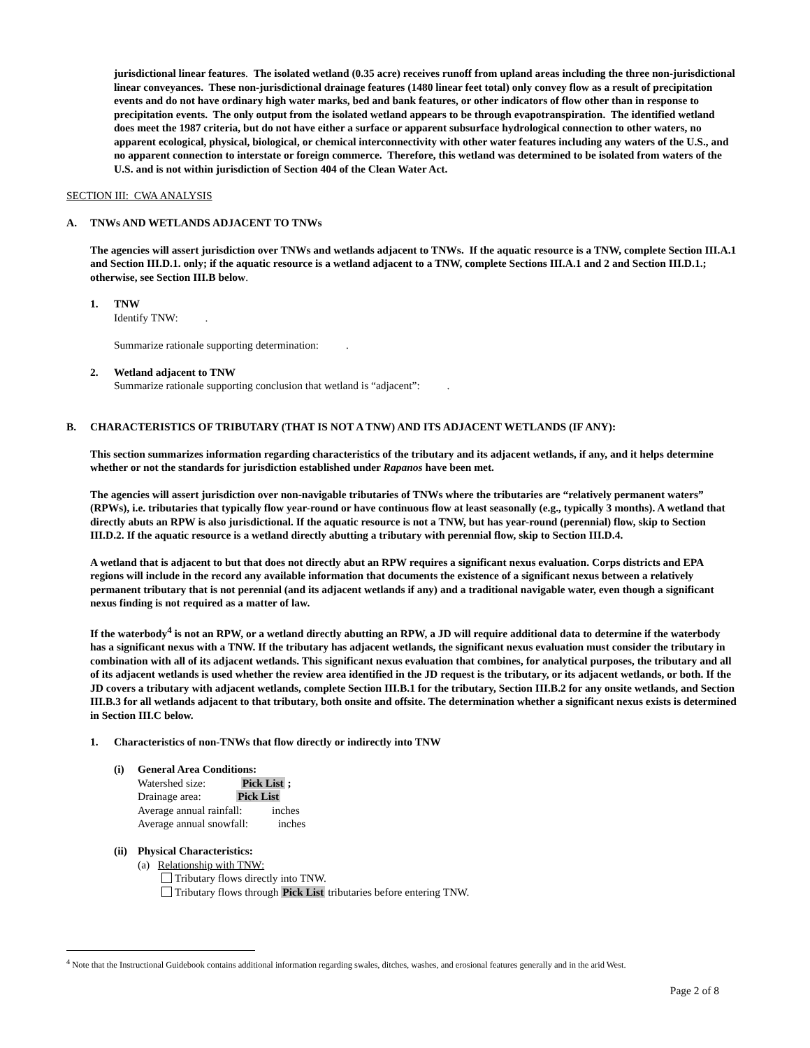jurisdictional linear features. The isolated wetland (0.35 acre) receives runoff from upland areas including the three non-jurisdictional linear conveyances. These non-jurisdictional drainage features (1480 linear feet total) only convey flow as a result of precipitation events and do not have ordinary high water marks, bed and bank features, or other indicators of flow other than in response to precipitation events. The only output from the isolated wetland appears to be through evapotranspiration. The identified wetland does meet the 1987 criteria, but do not have either a surface or apparent subsurface hydrological connection to other waters, no apparent ecological, physical, biological, or chemical interconnectivity with other water features including any waters of the U.S., and no apparent connection to interstate or foreign commerce. Therefore, this wetland was determined to be isolated from waters of the U.S. and is not within jurisdiction of Section 404 of the Clean Water Act.
SECTION III: CWA ANALYSIS
A. TNWs AND WETLANDS ADJACENT TO TNWs
The agencies will assert jurisdiction over TNWs and wetlands adjacent to TNWs. If the aquatic resource is a TNW, complete Section III.A.1 and Section III.D.1. only; if the aquatic resource is a wetland adjacent to a TNW, complete Sections III.A.1 and 2 and Section III.D.1.; otherwise, see Section III.B below.
1. TNW
Identify TNW: .
Summarize rationale supporting determination: .
2. Wetland adjacent to TNW
Summarize rationale supporting conclusion that wetland is “adjacent”: .
B. CHARACTERISTICS OF TRIBUTARY (THAT IS NOT A TNW) AND ITS ADJACENT WETLANDS (IF ANY):
This section summarizes information regarding characteristics of the tributary and its adjacent wetlands, if any, and it helps determine whether or not the standards for jurisdiction established under Rapanos have been met.
The agencies will assert jurisdiction over non-navigable tributaries of TNWs where the tributaries are “relatively permanent waters” (RPWs), i.e. tributaries that typically flow year-round or have continuous flow at least seasonally (e.g., typically 3 months). A wetland that directly abuts an RPW is also jurisdictional. If the aquatic resource is not a TNW, but has year-round (perennial) flow, skip to Section III.D.2. If the aquatic resource is a wetland directly abutting a tributary with perennial flow, skip to Section III.D.4.
A wetland that is adjacent to but that does not directly abut an RPW requires a significant nexus evaluation. Corps districts and EPA regions will include in the record any available information that documents the existence of a significant nexus between a relatively permanent tributary that is not perennial (and its adjacent wetlands if any) and a traditional navigable water, even though a significant nexus finding is not required as a matter of law.
If the waterbody<sup>4</sup> is not an RPW, or a wetland directly abutting an RPW, a JD will require additional data to determine if the waterbody has a significant nexus with a TNW. If the tributary has adjacent wetlands, the significant nexus evaluation must consider the tributary in combination with all of its adjacent wetlands. This significant nexus evaluation that combines, for analytical purposes, the tributary and all of its adjacent wetlands is used whether the review area identified in the JD request is the tributary, or its adjacent wetlands, or both. If the JD covers a tributary with adjacent wetlands, complete Section III.B.1 for the tributary, Section III.B.2 for any onsite wetlands, and Section III.B.3 for all wetlands adjacent to that tributary, both onsite and offsite. The determination whether a significant nexus exists is determined in Section III.C below.
1. Characteristics of non-TNWs that flow directly or indirectly into TNW
(i) General Area Conditions:
Watershed size: Pick List ;
Drainage area: Pick List
Average annual rainfall: inches
Average annual snowfall: inches
(ii)
Physical Characteristics:
(a) Relationship with TNW:
Tributary flows directly into TNW.
Tributary flows through Pick List tributaries before entering TNW.
<sup>4</sup> Note that the Instructional Guidebook contains additional information regarding swales, ditches, washes, and erosional features generally and in the arid West.
Page 2 of 8